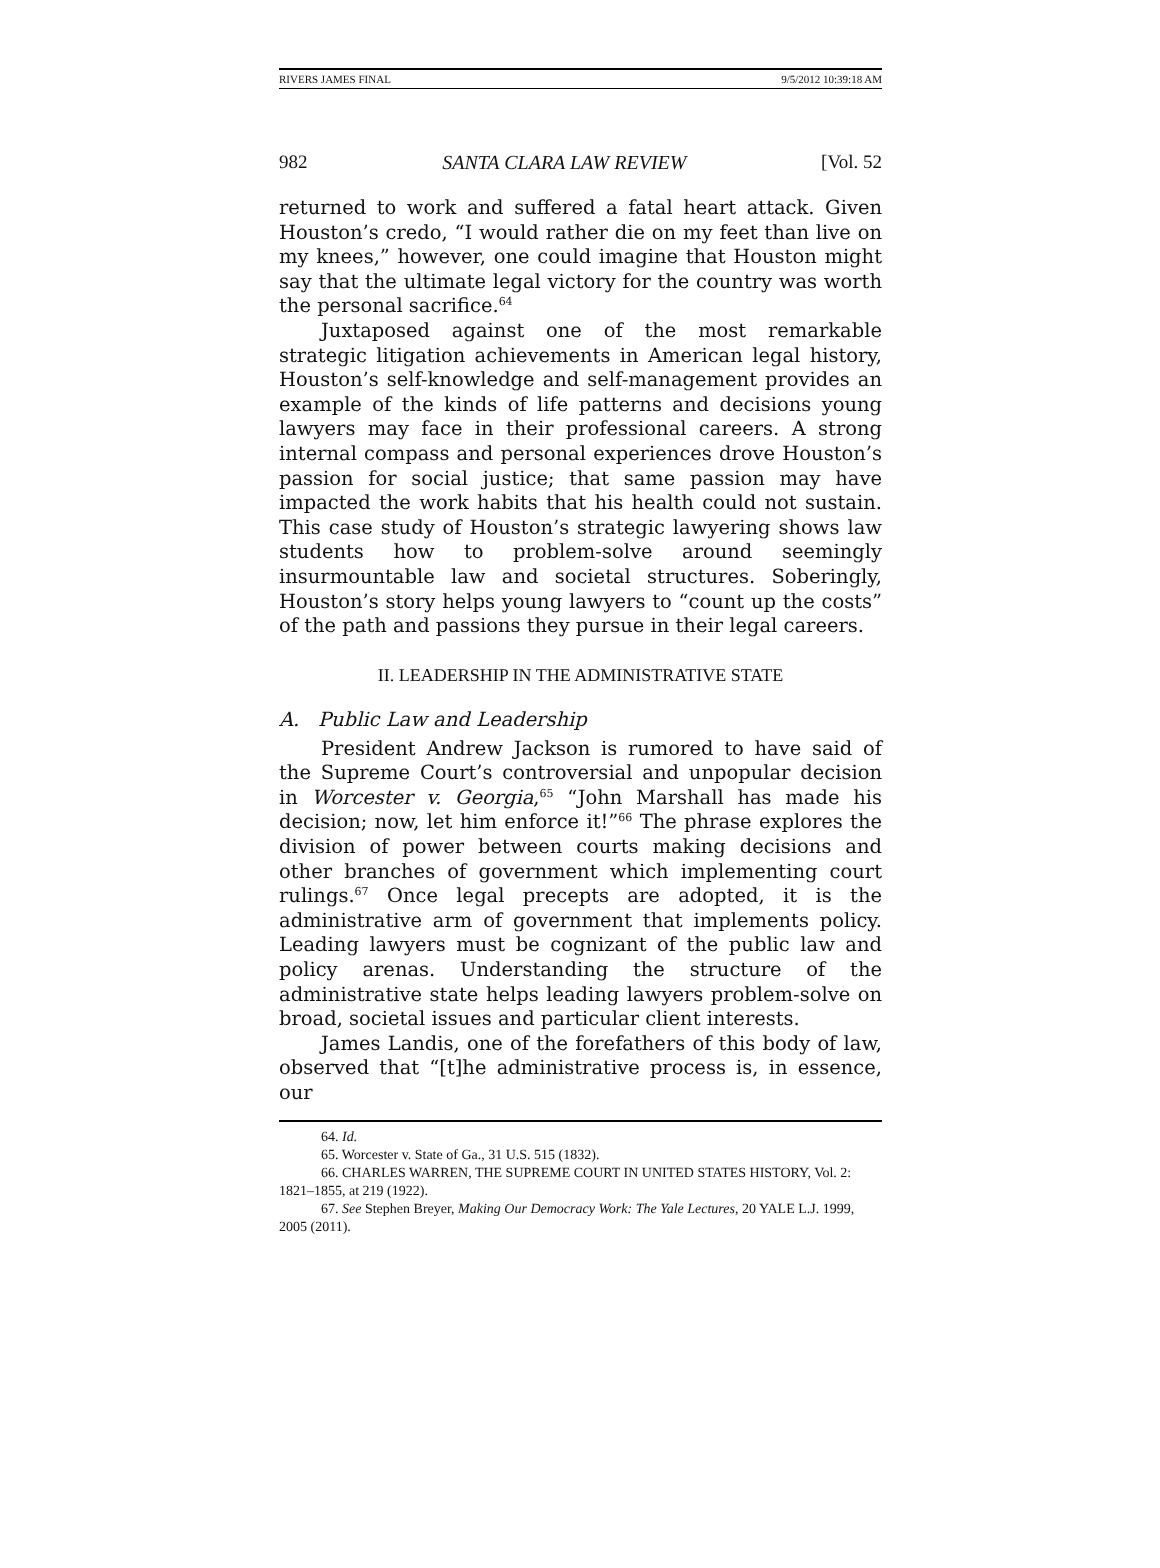RIVERS JAMES FINAL 9/5/2012 10:39:18 AM
982 SANTA CLARA LAW REVIEW [Vol. 52
returned to work and suffered a fatal heart attack. Given Houston’s credo, “I would rather die on my feet than live on my knees,” however, one could imagine that Houston might say that the ultimate legal victory for the country was worth the personal sacrifice.<sup>64</sup>
Juxtaposed against one of the most remarkable strategic litigation achievements in American legal history, Houston’s self-knowledge and self-management provides an example of the kinds of life patterns and decisions young lawyers may face in their professional careers. A strong internal compass and personal experiences drove Houston’s passion for social justice; that same passion may have impacted the work habits that his health could not sustain. This case study of Houston’s strategic lawyering shows law students how to problem-solve around seemingly insurmountable law and societal structures. Soberingly, Houston’s story helps young lawyers to “count up the costs” of the path and passions they pursue in their legal careers.
II. LEADERSHIP IN THE ADMINISTRATIVE STATE
A. Public Law and Leadership
President Andrew Jackson is rumored to have said of the Supreme Court’s controversial and unpopular decision in Worcester v. Georgia,<sup>65</sup> “John Marshall has made his decision; now, let him enforce it!”<sup>66</sup> The phrase explores the division of power between courts making decisions and other branches of government which implementing court rulings.<sup>67</sup> Once legal precepts are adopted, it is the administrative arm of government that implements policy. Leading lawyers must be cognizant of the public law and policy arenas. Understanding the structure of the administrative state helps leading lawyers problem-solve on broad, societal issues and particular client interests.
James Landis, one of the forefathers of this body of law, observed that “[t]he administrative process is, in essence, our
64. Id.
65. Worcester v. State of Ga., 31 U.S. 515 (1832).
66. CHARLES WARREN, THE SUPREME COURT IN UNITED STATES HISTORY, Vol. 2: 1821–1855, at 219 (1922).
67. See Stephen Breyer, Making Our Democracy Work: The Yale Lectures, 20 YALE L.J. 1999, 2005 (2011).